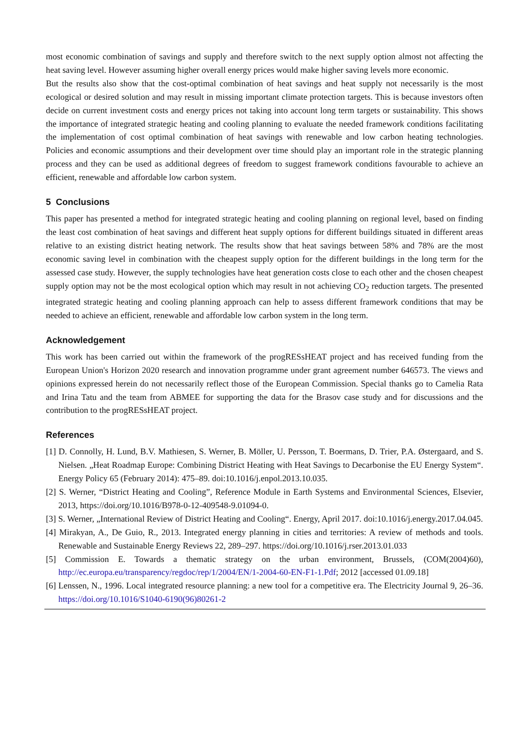most economic combination of savings and supply and therefore switch to the next supply option almost not affecting the heat saving level. However assuming higher overall energy prices would make higher saving levels more economic.
But the results also show that the cost-optimal combination of heat savings and heat supply not necessarily is the most ecological or desired solution and may result in missing important climate protection targets. This is because investors often decide on current investment costs and energy prices not taking into account long term targets or sustainability. This shows the importance of integrated strategic heating and cooling planning to evaluate the needed framework conditions facilitating the implementation of cost optimal combination of heat savings with renewable and low carbon heating technologies. Policies and economic assumptions and their development over time should play an important role in the strategic planning process and they can be used as additional degrees of freedom to suggest framework conditions favourable to achieve an efficient, renewable and affordable low carbon system.
5 Conclusions
This paper has presented a method for integrated strategic heating and cooling planning on regional level, based on finding the least cost combination of heat savings and different heat supply options for different buildings situated in different areas relative to an existing district heating network. The results show that heat savings between 58% and 78% are the most economic saving level in combination with the cheapest supply option for the different buildings in the long term for the assessed case study. However, the supply technologies have heat generation costs close to each other and the chosen cheapest supply option may not be the most ecological option which may result in not achieving CO<sub>2</sub> reduction targets. The presented integrated strategic heating and cooling planning approach can help to assess different framework conditions that may be needed to achieve an efficient, renewable and affordable low carbon system in the long term.
Acknowledgement
This work has been carried out within the framework of the progRESsHEAT project and has received funding from the European Union's Horizon 2020 research and innovation programme under grant agreement number 646573. The views and opinions expressed herein do not necessarily reflect those of the European Commission. Special thanks go to Camelia Rata and Irina Tatu and the team from ABMEE for supporting the data for the Brasov case study and for discussions and the contribution to the progRESsHEAT project.
References
[1] D. Connolly, H. Lund, B.V. Mathiesen, S. Werner, B. Möller, U. Persson, T. Boermans, D. Trier, P.A. Østergaard, and S. Nielsen. „Heat Roadmap Europe: Combining District Heating with Heat Savings to Decarbonise the EU Energy System“. Energy Policy 65 (February 2014): 475–89. doi:10.1016/j.enpol.2013.10.035.
[2] S. Werner, “District Heating and Cooling”, Reference Module in Earth Systems and Environmental Sciences, Elsevier, 2013, https://doi.org/10.1016/B978-0-12-409548-9.01094-0.
[3] S. Werner, „International Review of District Heating and Cooling“. Energy, April 2017. doi:10.1016/j.energy.2017.04.045.
[4] Mirakyan, A., De Guio, R., 2013. Integrated energy planning in cities and territories: A review of methods and tools. Renewable and Sustainable Energy Reviews 22, 289–297. https://doi.org/10.1016/j.rser.2013.01.033
[5] Commission E. Towards a thematic strategy on the urban environment, Brussels, (COM(2004)60), http://ec.europa.eu/transparency/regdoc/rep/1/2004/EN/1-2004-60-EN-F1-1.Pdf; 2012 [accessed 01.09.18]
[6] Lenssen, N., 1996. Local integrated resource planning: a new tool for a competitive era. The Electricity Journal 9, 26–36. https://doi.org/10.1016/S1040-6190(96)80261-2